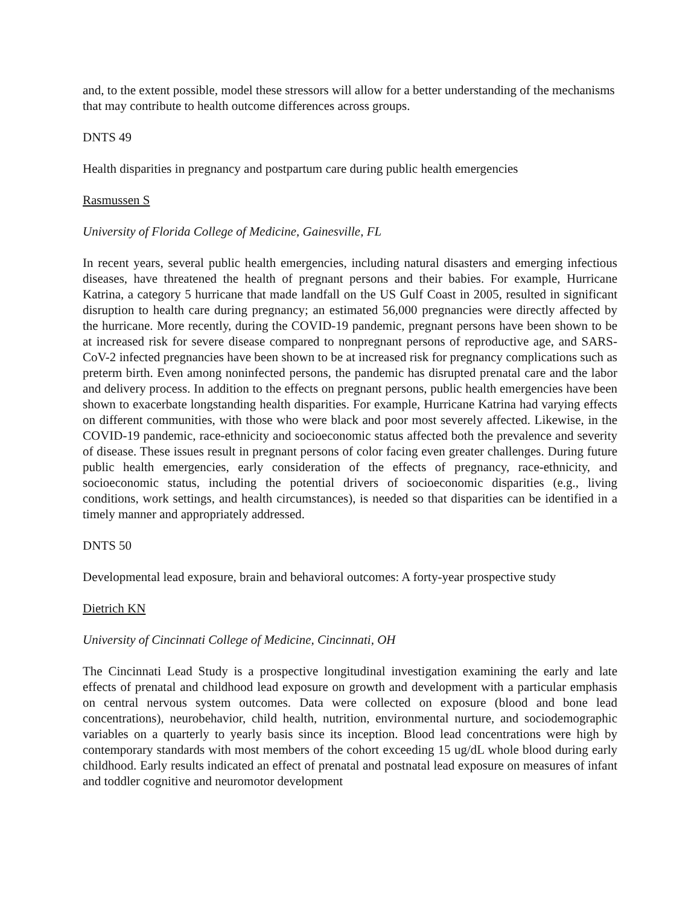and, to the extent possible, model these stressors will allow for a better understanding of the mechanisms that may contribute to health outcome differences across groups.
DNTS 49
Health disparities in pregnancy and postpartum care during public health emergencies
Rasmussen S
University of Florida College of Medicine, Gainesville, FL
In recent years, several public health emergencies, including natural disasters and emerging infectious diseases, have threatened the health of pregnant persons and their babies. For example, Hurricane Katrina, a category 5 hurricane that made landfall on the US Gulf Coast in 2005, resulted in significant disruption to health care during pregnancy; an estimated 56,000 pregnancies were directly affected by the hurricane. More recently, during the COVID-19 pandemic, pregnant persons have been shown to be at increased risk for severe disease compared to nonpregnant persons of reproductive age, and SARS-CoV-2 infected pregnancies have been shown to be at increased risk for pregnancy complications such as preterm birth. Even among noninfected persons, the pandemic has disrupted prenatal care and the labor and delivery process. In addition to the effects on pregnant persons, public health emergencies have been shown to exacerbate longstanding health disparities. For example, Hurricane Katrina had varying effects on different communities, with those who were black and poor most severely affected. Likewise, in the COVID-19 pandemic, race-ethnicity and socioeconomic status affected both the prevalence and severity of disease. These issues result in pregnant persons of color facing even greater challenges. During future public health emergencies, early consideration of the effects of pregnancy, race-ethnicity, and socioeconomic status, including the potential drivers of socioeconomic disparities (e.g., living conditions, work settings, and health circumstances), is needed so that disparities can be identified in a timely manner and appropriately addressed.
DNTS 50
Developmental lead exposure, brain and behavioral outcomes: A forty-year prospective study
Dietrich KN
University of Cincinnati College of Medicine, Cincinnati, OH
The Cincinnati Lead Study is a prospective longitudinal investigation examining the early and late effects of prenatal and childhood lead exposure on growth and development with a particular emphasis on central nervous system outcomes. Data were collected on exposure (blood and bone lead concentrations), neurobehavior, child health, nutrition, environmental nurture, and sociodemographic variables on a quarterly to yearly basis since its inception. Blood lead concentrations were high by contemporary standards with most members of the cohort exceeding 15 ug/dL whole blood during early childhood. Early results indicated an effect of prenatal and postnatal lead exposure on measures of infant and toddler cognitive and neuromotor development